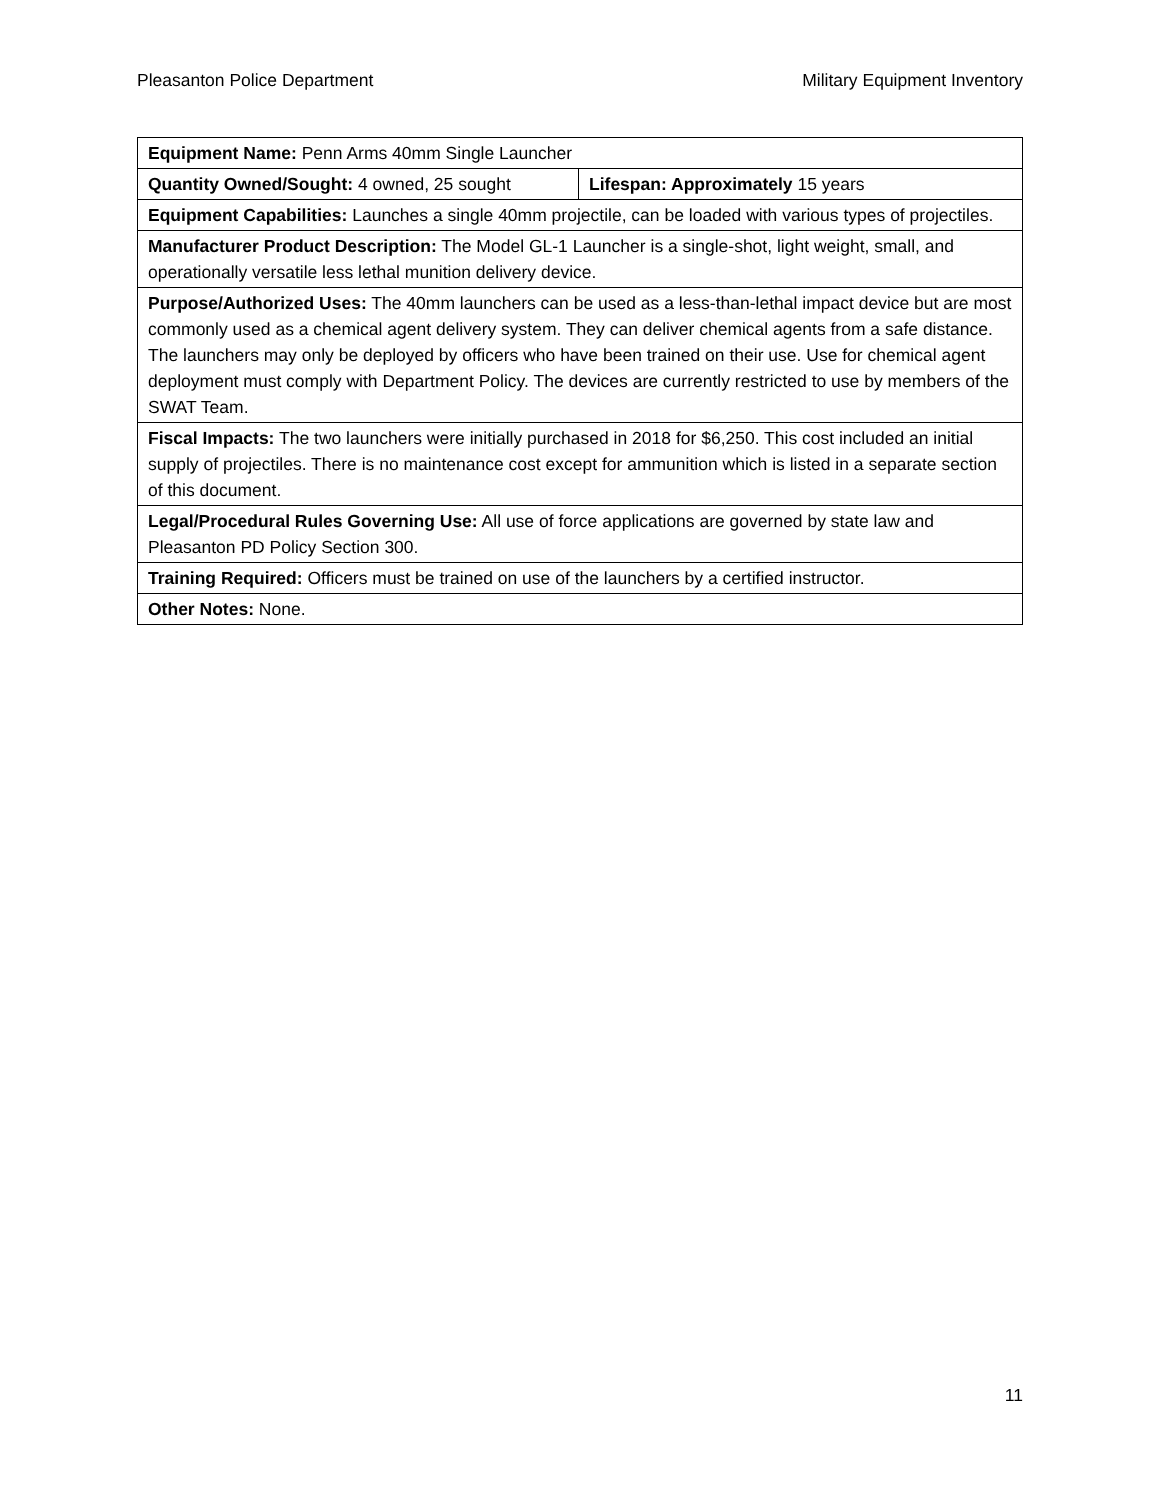Pleasanton Police Department Military Equipment Inventory
| Equipment Name: Penn Arms 40mm Single Launcher | |
| Quantity Owned/Sought: 4 owned, 25 sought | Lifespan: Approximately 15 years |
| Equipment Capabilities: Launches a single 40mm projectile, can be loaded with various types of projectiles. | |
| Manufacturer Product Description: The Model GL-1 Launcher is a single-shot, light weight, small, and operationally versatile less lethal munition delivery device. | |
| Purpose/Authorized Uses: The 40mm launchers can be used as a less-than-lethal impact device but are most commonly used as a chemical agent delivery system. They can deliver chemical agents from a safe distance. The launchers may only be deployed by officers who have been trained on their use. Use for chemical agent deployment must comply with Department Policy. The devices are currently restricted to use by members of the SWAT Team. | |
| Fiscal Impacts: The two launchers were initially purchased in 2018 for $6,250. This cost included an initial supply of projectiles. There is no maintenance cost except for ammunition which is listed in a separate section of this document. | |
| Legal/Procedural Rules Governing Use: All use of force applications are governed by state law and Pleasanton PD Policy Section 300. | |
| Training Required: Officers must be trained on use of the launchers by a certified instructor. | |
| Other Notes: None. | |
11